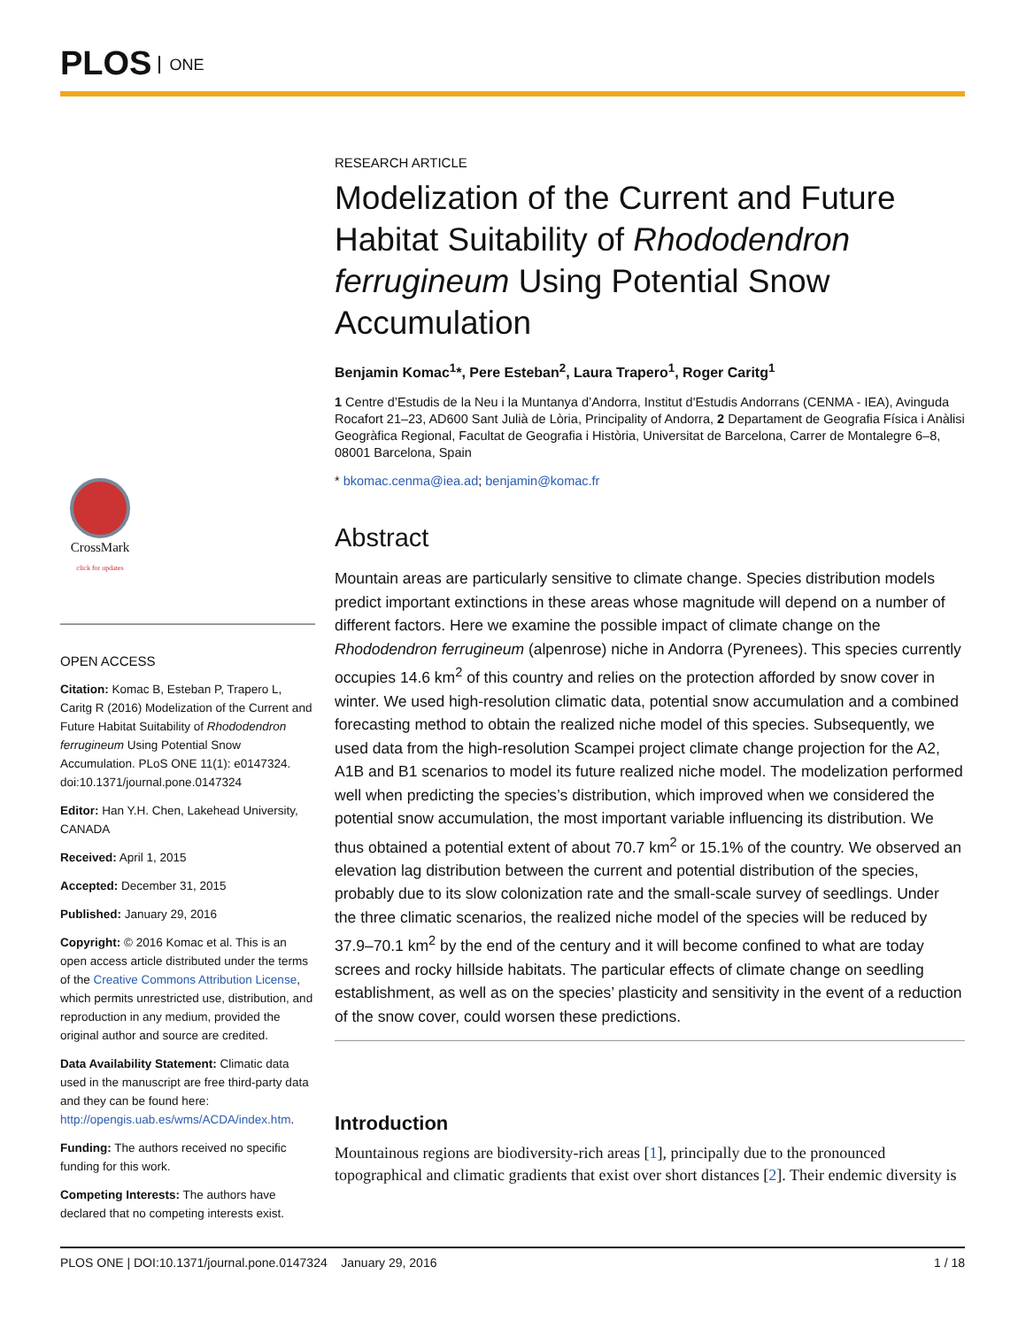PLOS ONE
CrossMark
click for updates
OPEN ACCESS
Citation: Komac B, Esteban P, Trapero L, Caritg R (2016) Modelization of the Current and Future Habitat Suitability of Rhododendron ferrugineum Using Potential Snow Accumulation. PLoS ONE 11(1): e0147324. doi:10.1371/journal.pone.0147324
Editor: Han Y.H. Chen, Lakehead University, CANADA
Received: April 1, 2015
Accepted: December 31, 2015
Published: January 29, 2016
Copyright: © 2016 Komac et al. This is an open access article distributed under the terms of the Creative Commons Attribution License, which permits unrestricted use, distribution, and reproduction in any medium, provided the original author and source are credited.
Data Availability Statement: Climatic data used in the manuscript are free third-party data and they can be found here: http://opengis.uab.es/wms/ACDA/index.htm.
Funding: The authors received no specific funding for this work.
Competing Interests: The authors have declared that no competing interests exist.
RESEARCH ARTICLE
Modelization of the Current and Future Habitat Suitability of Rhododendron ferrugineum Using Potential Snow Accumulation
Benjamin Komac<sup>1</sup>*, Pere Esteban<sup>2</sup>, Laura Trapero<sup>1</sup>, Roger Caritg<sup>1</sup>
1 Centre d’Estudis de la Neu i la Muntanya d’Andorra, Institut d'Estudis Andorrans (CENMA - IEA), Avinguda Rocafort 21–23, AD600 Sant Julià de Lòria, Principality of Andorra, 2 Departament de Geografia Física i Anàlisi Geogràfica Regional, Facultat de Geografia i Història, Universitat de Barcelona, Carrer de Montalegre 6–8, 08001 Barcelona, Spain
* bkomac.cenma@iea.ad; benjamin@komac.fr
Abstract
Mountain areas are particularly sensitive to climate change. Species distribution models predict important extinctions in these areas whose magnitude will depend on a number of different factors. Here we examine the possible impact of climate change on the Rhododendron ferrugineum (alpenrose) niche in Andorra (Pyrenees). This species currently occupies 14.6 km<sup>2</sup> of this country and relies on the protection afforded by snow cover in winter. We used high-resolution climatic data, potential snow accumulation and a combined forecasting method to obtain the realized niche model of this species. Subsequently, we used data from the high-resolution Scampei project climate change projection for the A2, A1B and B1 scenarios to model its future realized niche model. The modelization performed well when predicting the species’s distribution, which improved when we considered the potential snow accumulation, the most important variable influencing its distribution. We thus obtained a potential extent of about 70.7 km<sup>2</sup> or 15.1% of the country. We observed an elevation lag distribution between the current and potential distribution of the species, probably due to its slow colonization rate and the small-scale survey of seedlings. Under the three climatic scenarios, the realized niche model of the species will be reduced by 37.9–70.1 km<sup>2</sup> by the end of the century and it will become confined to what are today screes and rocky hillside habitats. The particular effects of climate change on seedling establishment, as well as on the species’ plasticity and sensitivity in the event of a reduction of the snow cover, could worsen these predictions.
Introduction
Mountainous regions are biodiversity-rich areas [1], principally due to the pronounced topographical and climatic gradients that exist over short distances [2]. Their endemic diversity is
PLOS ONE | DOI:10.1371/journal.pone.0147324 January 29, 2016 1 / 18